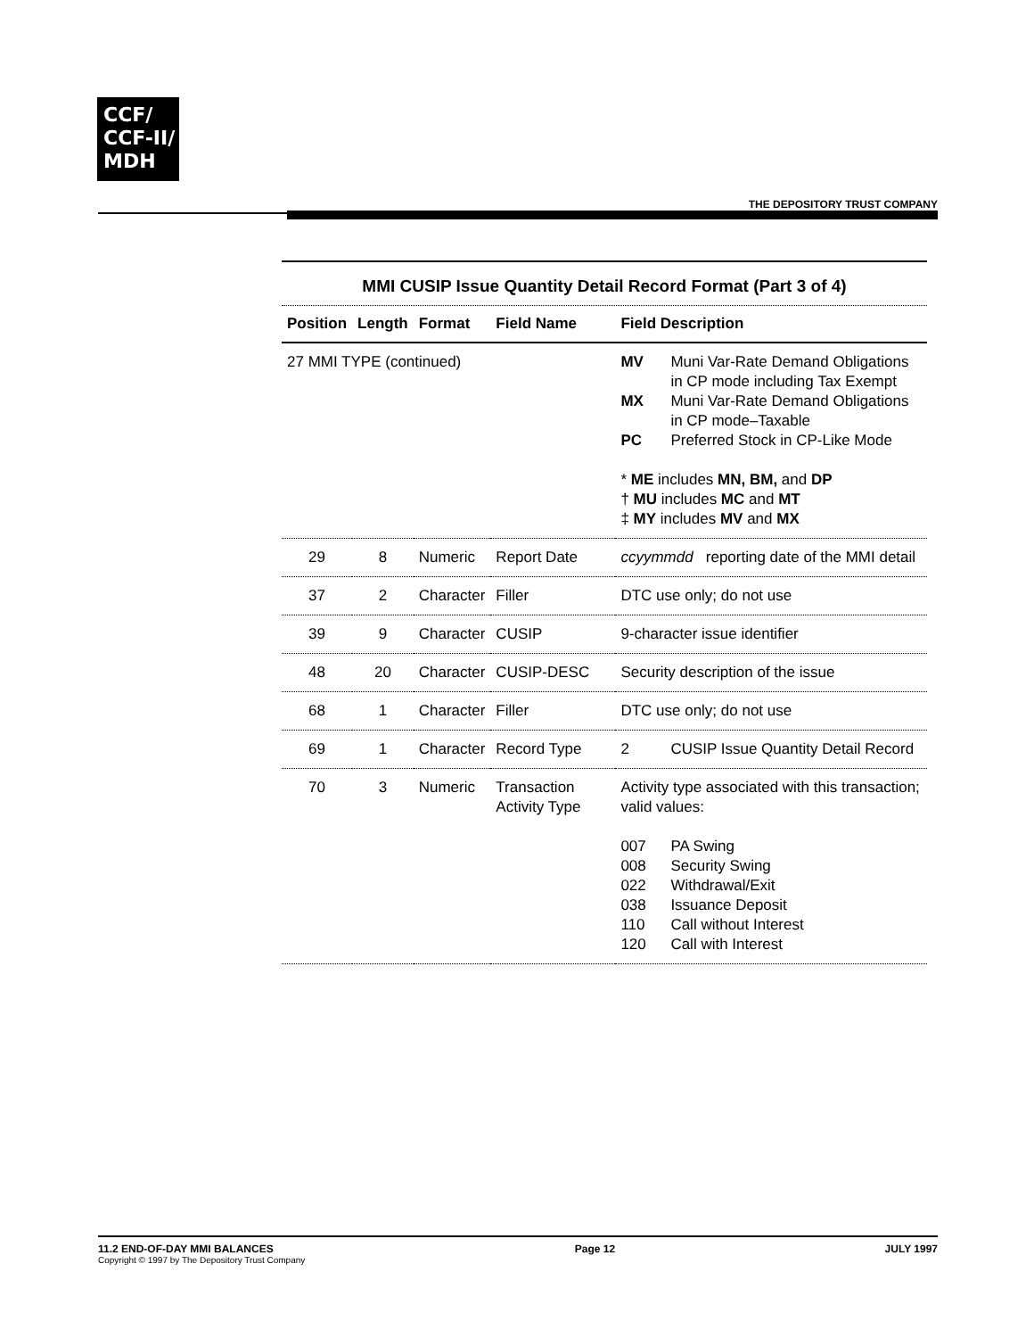CCF/
CCF-II/
MDH
THE DEPOSITORY TRUST COMPANY
MMI CUSIP Issue Quantity Detail Record Format (Part 3 of 4)
| Position | Length | Format | Field Name | Field Description |
| --- | --- | --- | --- | --- |
| 27 MMI TYPE (continued) | | | | MV Muni Var-Rate Demand Obligations in CP mode including Tax Exempt MX Muni Var-Rate Demand Obligations in CP mode–Taxable PC Preferred Stock in CP-Like Mode * ME includes MN, BM, and DP † MU includes MC and MT ‡ MY includes MV and MX |
| 29 | 8 | Numeric | Report Date | ccyymmdd reporting date of the MMI detail |
| 37 | 2 | Character | Filler | DTC use only; do not use |
| 39 | 9 | Character | CUSIP | 9-character issue identifier |
| 48 | 20 | Character | CUSIP-DESC | Security description of the issue |
| 68 | 1 | Character | Filler | DTC use only; do not use |
| 69 | 1 | Character | Record Type | 2 CUSIP Issue Quantity Detail Record |
| 70 | 3 | Numeric | Transaction Activity Type | Activity type associated with this transaction; valid values: 007 PA Swing 008 Security Swing 022 Withdrawal/Exit 038 Issuance Deposit 110 Call without Interest 120 Call with Interest |
11.2 END-OF-DAY MMI BALANCES
Copyright © 1997 by The Depository Trust Company
Page 12 JULY 1997